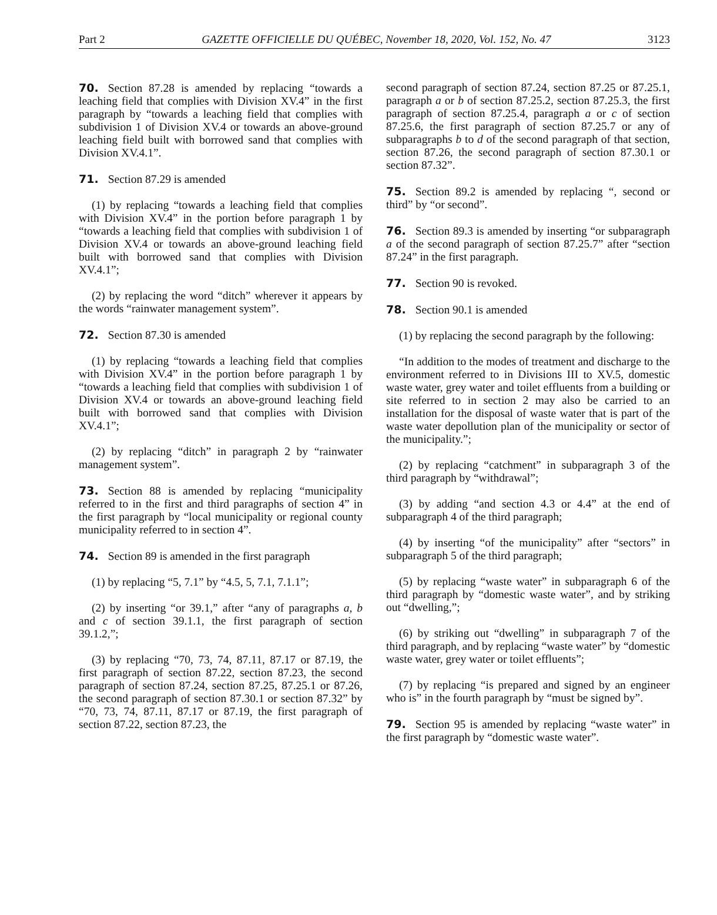Part 2 GAZETTE OFFICIELLE DU QUÉBEC, November 18, 2020, Vol. 152, No. 47 3123
70. Section 87.28 is amended by replacing “towards a leaching field that complies with Division XV.4” in the first paragraph by “towards a leaching field that complies with subdivision 1 of Division XV.4 or towards an above-ground leaching field built with borrowed sand that complies with Division XV.4.1”.
71. Section 87.29 is amended
(1) by replacing “towards a leaching field that complies with Division XV.4” in the portion before paragraph 1 by “towards a leaching field that complies with subdivision 1 of Division XV.4 or towards an above-ground leaching field built with borrowed sand that complies with Division XV.4.1”;
(2) by replacing the word “ditch” wherever it appears by the words “rainwater management system”.
72. Section 87.30 is amended
(1) by replacing “towards a leaching field that complies with Division XV.4” in the portion before paragraph 1 by “towards a leaching field that complies with subdivision 1 of Division XV.4 or towards an above-ground leaching field built with borrowed sand that complies with Division XV.4.1”;
(2) by replacing “ditch” in paragraph 2 by “rainwater management system”.
73. Section 88 is amended by replacing “municipality referred to in the first and third paragraphs of section 4” in the first paragraph by “local municipality or regional county municipality referred to in section 4”.
74. Section 89 is amended in the first paragraph
(1) by replacing “5, 7.1” by “4.5, 5, 7.1, 7.1.1”;
(2) by inserting “or 39.1,” after “any of paragraphs a, b and c of section 39.1.1, the first paragraph of section 39.1.2,”;
(3) by replacing “70, 73, 74, 87.11, 87.17 or 87.19, the first paragraph of section 87.22, section 87.23, the second paragraph of section 87.24, section 87.25, 87.25.1 or 87.26, the second paragraph of section 87.30.1 or section 87.32” by “70, 73, 74, 87.11, 87.17 or 87.19, the first paragraph of section 87.22, section 87.23, the
second paragraph of section 87.24, section 87.25 or 87.25.1, paragraph a or b of section 87.25.2, section 87.25.3, the first paragraph of section 87.25.4, paragraph a or c of section 87.25.6, the first paragraph of section 87.25.7 or any of subparagraphs b to d of the second paragraph of that section, section 87.26, the second paragraph of section 87.30.1 or section 87.32”.
75. Section 89.2 is amended by replacing “, second or third” by “or second”.
76. Section 89.3 is amended by inserting “or subparagraph a of the second paragraph of section 87.25.7” after “section 87.24” in the first paragraph.
77. Section 90 is revoked.
78. Section 90.1 is amended
(1) by replacing the second paragraph by the following:
“In addition to the modes of treatment and discharge to the environment referred to in Divisions III to XV.5, domestic waste water, grey water and toilet effluents from a building or site referred to in section 2 may also be carried to an installation for the disposal of waste water that is part of the waste water depollution plan of the municipality or sector of the municipality.”;
(2) by replacing “catchment” in subparagraph 3 of the third paragraph by “withdrawal”;
(3) by adding “and section 4.3 or 4.4” at the end of subparagraph 4 of the third paragraph;
(4) by inserting “of the municipality” after “sectors” in subparagraph 5 of the third paragraph;
(5) by replacing “waste water” in subparagraph 6 of the third paragraph by “domestic waste water”, and by striking out “dwelling,”;
(6) by striking out “dwelling” in subparagraph 7 of the third paragraph, and by replacing “waste water” by “domestic waste water, grey water or toilet effluents”;
(7) by replacing “is prepared and signed by an engineer who is” in the fourth paragraph by “must be signed by”.
79. Section 95 is amended by replacing “waste water” in the first paragraph by “domestic waste water”.